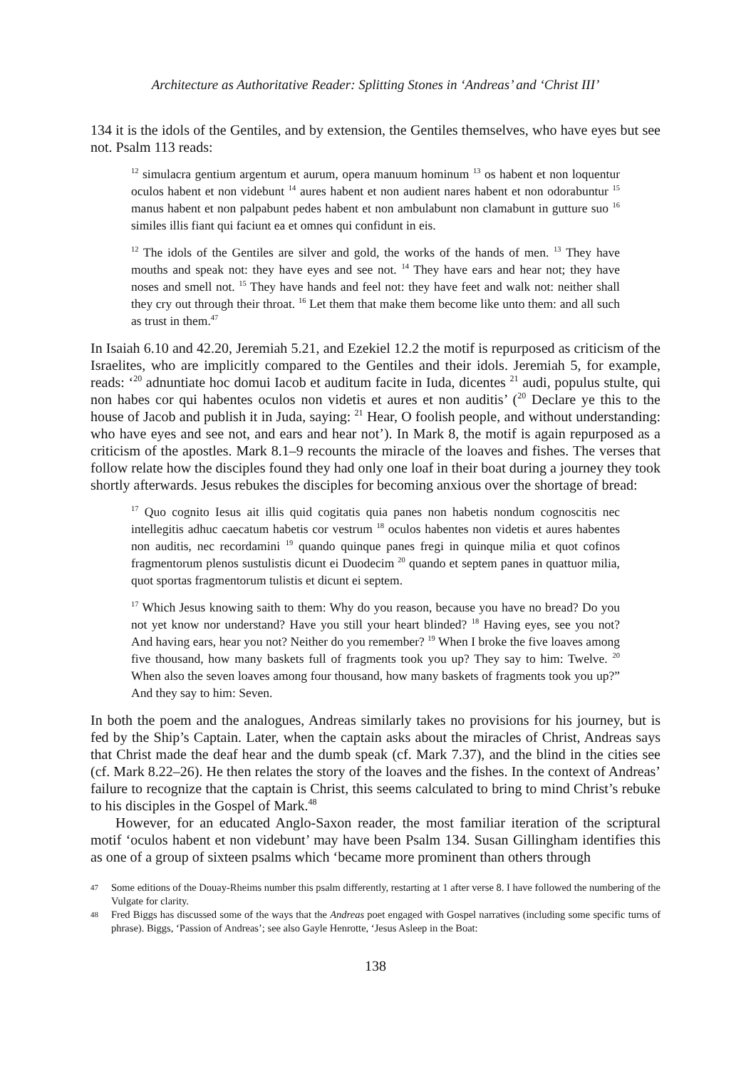Architecture as Authoritative Reader: Splitting Stones in ‘Andreas’ and ‘Christ III’
134 it is the idols of the Gentiles, and by extension, the Gentiles themselves, who have eyes but see not. Psalm 113 reads:
<sup>12</sup> simulacra gentium argentum et aurum, opera manuum hominum <sup>13</sup> os habent et non loquentur oculos habent et non videbunt <sup>14</sup> aures habent et non audient nares habent et non odorabuntur <sup>15</sup> manus habent et non palpabunt pedes habent et non ambulabunt non clamabunt in gutture suo <sup>16</sup> similes illis fiant qui faciunt ea et omnes qui confidunt in eis.
<sup>12</sup> The idols of the Gentiles are silver and gold, the works of the hands of men. <sup>13</sup> They have mouths and speak not: they have eyes and see not. <sup>14</sup> They have ears and hear not; they have noses and smell not. <sup>15</sup> They have hands and feel not: they have feet and walk not: neither shall they cry out through their throat. <sup>16</sup> Let them that make them become like unto them: and all such as trust in them.<sup>47</sup>
In Isaiah 6.10 and 42.20, Jeremiah 5.21, and Ezekiel 12.2 the motif is repurposed as criticism of the Israelites, who are implicitly compared to the Gentiles and their idols. Jeremiah 5, for example, reads: ‘<sup>20</sup> adnuntiate hoc domui Iacob et auditum facite in Iuda, dicentes <sup>21</sup> audi, populus stulte, qui non habes cor qui habentes oculos non videtis et aures et non auditis’ (<sup>20</sup> Declare ye this to the house of Jacob and publish it in Juda, saying: <sup>21</sup> Hear, O foolish people, and without understanding: who have eyes and see not, and ears and hear not’). In Mark 8, the motif is again repurposed as a criticism of the apostles. Mark 8.1–9 recounts the miracle of the loaves and fishes. The verses that follow relate how the disciples found they had only one loaf in their boat during a journey they took shortly afterwards. Jesus rebukes the disciples for becoming anxious over the shortage of bread:
<sup>17</sup> Quo cognito Iesus ait illis quid cogitatis quia panes non habetis nondum cognoscitis nec intellegitis adhuc caecatum habetis cor vestrum <sup>18</sup> oculos habentes non videtis et aures habentes non auditis, nec recordamini <sup>19</sup> quando quinque panes fregi in quinque milia et quot cofinos fragmentorum plenos sustulistis dicunt ei Duodecim <sup>20</sup> quando et septem panes in quattuor milia, quot sportas fragmentorum tulistis et dicunt ei septem.
<sup>17</sup> Which Jesus knowing saith to them: Why do you reason, because you have no bread? Do you not yet know nor understand? Have you still your heart blinded? <sup>18</sup> Having eyes, see you not? And having ears, hear you not? Neither do you remember? <sup>19</sup> When I broke the five loaves among five thousand, how many baskets full of fragments took you up? They say to him: Twelve. <sup>20</sup> When also the seven loaves among four thousand, how many baskets of fragments took you up?” And they say to him: Seven.
In both the poem and the analogues, Andreas similarly takes no provisions for his journey, but is fed by the Ship’s Captain. Later, when the captain asks about the miracles of Christ, Andreas says that Christ made the deaf hear and the dumb speak (cf. Mark 7.37), and the blind in the cities see (cf. Mark 8.22–26). He then relates the story of the loaves and the fishes. In the context of Andreas’ failure to recognize that the captain is Christ, this seems calculated to bring to mind Christ’s rebuke to his disciples in the Gospel of Mark.<sup>48</sup>
However, for an educated Anglo-Saxon reader, the most familiar iteration of the scriptural motif ‘oculos habent et non videbunt’ may have been Psalm 134. Susan Gillingham identifies this as one of a group of sixteen psalms which ‘became more prominent than others through
47 Some editions of the Douay-Rheims number this psalm differently, restarting at 1 after verse 8. I have followed the numbering of the Vulgate for clarity.
48 Fred Biggs has discussed some of the ways that the Andreas poet engaged with Gospel narratives (including some specific turns of phrase). Biggs, ‘Passion of Andreas’; see also Gayle Henrotte, ‘Jesus Asleep in the Boat:
138